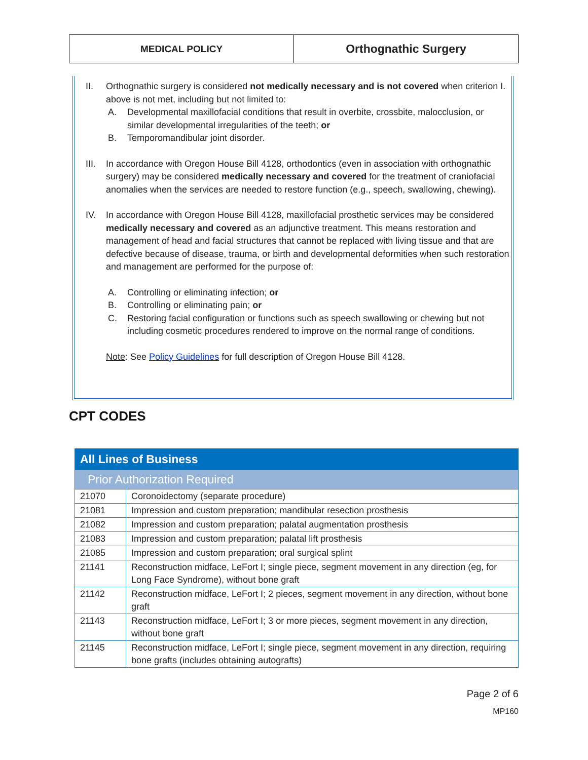MEDICAL POLICY
Orthognathic Surgery
II. Orthognathic surgery is considered not medically necessary and is not covered when criterion I. above is not met, including but not limited to:
A. Developmental maxillofacial conditions that result in overbite, crossbite, malocclusion, or similar developmental irregularities of the teeth; or
B. Temporomandibular joint disorder.
III.
In accordance with Oregon House Bill 4128, orthodontics (even in association with orthognathic surgery) may be considered medically necessary and covered for the treatment of craniofacial anomalies when the services are needed to restore function (e.g., speech, swallowing, chewing).
IV. In accordance with Oregon House Bill 4128, maxillofacial prosthetic services may be considered medically necessary and covered as an adjunctive treatment. This means restoration and management of head and facial structures that cannot be replaced with living tissue and that are defective because of disease, trauma, or birth and developmental deformities when such restoration and management are performed for the purpose of:
A. Controlling or eliminating infection; or
B. Controlling or eliminating pain; or
C. Restoring facial configuration or functions such as speech swallowing or chewing but not including cosmetic procedures rendered to improve on the normal range of conditions.
Note: See Policy Guidelines for full description of Oregon House Bill 4128.
CPT CODES
| All Lines of Business | |
| Prior Authorization Required | |
| 21070 | Coronoidectomy (separate procedure) |
| 21081 | Impression and custom preparation; mandibular resection prosthesis |
| 21082 | Impression and custom preparation; palatal augmentation prosthesis |
| 21083 | Impression and custom preparation; palatal lift prosthesis |
| 21085 | Impression and custom preparation; oral surgical splint |
| 21141 | Reconstruction midface, LeFort I; single piece, segment movement in any direction (eg, for Long Face Syndrome), without bone graft |
| 21142 | Reconstruction midface, LeFort I; 2 pieces, segment movement in any direction, without bone graft |
| 21143 | Reconstruction midface, LeFort I; 3 or more pieces, segment movement in any direction, without bone graft |
| 21145 | Reconstruction midface, LeFort I; single piece, segment movement in any direction, requiring bone grafts (includes obtaining autografts) |
Page 2 of 6
MP160